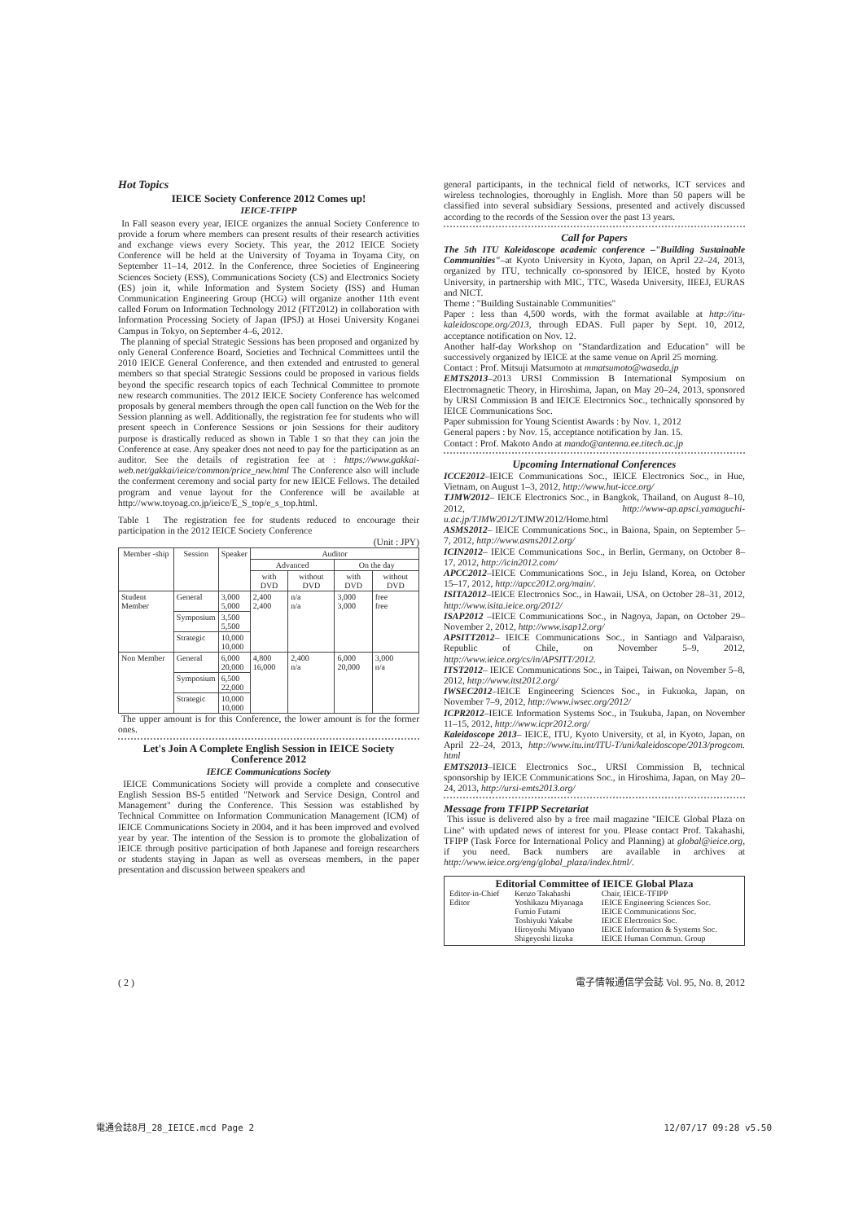Hot Topics
IEICE Society Conference 2012 Comes up!
IEICE-TFIPP
In Fall season every year, IEICE organizes the annual Society Conference to provide a forum where members can present results of their research activities and exchange views every Society. This year, the 2012 IEICE Society Conference will be held at the University of Toyama in Toyama City, on September 11–14, 2012. In the Conference, three Societies of Engineering Sciences Society (ESS), Communications Society (CS) and Electronics Society (ES) join it, while Information and System Society (ISS) and Human Communication Engineering Group (HCG) will organize another 11th event called Forum on Information Technology 2012 (FIT2012) in collaboration with Information Processing Society of Japan (IPSJ) at Hosei University Koganei Campus in Tokyo, on September 4–6, 2012.
The planning of special Strategic Sessions has been proposed and organized by only General Conference Board, Societies and Technical Committees until the 2010 IEICE General Conference, and then extended and entrusted to general members so that special Strategic Sessions could be proposed in various fields beyond the specific research topics of each Technical Committee to promote new research communities. The 2012 IEICE Society Conference has welcomed proposals by general members through the open call function on the Web for the Session planning as well. Additionally, the registration fee for students who will present speech in Conference Sessions or join Sessions for their auditory purpose is drastically reduced as shown in Table 1 so that they can join the Conference at ease. Any speaker does not need to pay for the participation as an auditor. See the details of registration fee at : https://www.gakkai-web.net/gakkai/ieice/common/price_new.html The Conference also will include the conferment ceremony and social party for new IEICE Fellows. The detailed program and venue layout for the Conference will be available at http://www.toyoag.co.jp/ieice/E_S_top/e_s_top.html.
Table 1 The registration fee for students reduced to encourage their participation in the 2012 IEICE Society Conference
(Unit : JPY)
| Member -ship | Session | Speaker | Auditor | | | |
| --- | --- | --- | --- | --- | --- | --- |
| | | | Advanced | | On the day | |
| | | | with DVD | without DVD | with DVD | without DVD |
| Student Member | General | 3,000 5,000 | 2,400 2,400 | n/a n/a | 3,000 3,000 | free free |
| | Symposium | 3,500 5,500 | | | | |
| | Strategic | 10,000 10,000 | | | | |
| Non Member | General | 6,000 20,000 | 4,800 16,000 | 2,400 n/a | 6,000 20,000 | 3,000 n/a |
| | Symposium | 6,500 22,000 | | | | |
| | Strategic | 10,000 10,000 | | | | |
The upper amount is for this Conference, the lower amount is for the former ones.
Let's Join A Complete English Session in IEICE Society Conference 2012
IEICE Communications Society
IEICE Communications Society will provide a complete and consecutive English Session BS-5 entitled "Network and Service Design, Control and Management" during the Conference. This Session was established by Technical Committee on Information Communication Management (ICM) of IEICE Communications Society in 2004, and it has been improved and evolved year by year. The intention of the Session is to promote the globalization of IEICE through positive participation of both Japanese and foreign researchers or students staying in Japan as well as overseas members, in the paper presentation and discussion between speakers and
general participants, in the technical field of networks, ICT services and wireless technologies, thoroughly in English. More than 50 papers will be classified into several subsidiary Sessions, presented and actively discussed according to the records of the Session over the past 13 years.
Call for Papers
The 5th ITU Kaleidoscope academic conference –"Building Sustainable Communities"–at Kyoto University in Kyoto, Japan, on April 22–24, 2013, organized by ITU, technically co-sponsored by IEICE, hosted by Kyoto University, in partnership with MIC, TTC, Waseda University, IIEEJ, EURAS and NICT.
Theme : "Building Sustainable Communities"
Paper : less than 4,500 words, with the format available at http://itu-kaleidoscope.org/2013, through EDAS. Full paper by Sept. 10, 2012, acceptance notification on Nov. 12.
Another half-day Workshop on "Standardization and Education" will be successively organized by IEICE at the same venue on April 25 morning.
Contact : Prof. Mitsuji Matsumoto at mmatsumoto@waseda.jp
EMTS2013–2013 URSI Commission B International Symposium on Electromagnetic Theory, in Hiroshima, Japan, on May 20–24, 2013, sponsored by URSI Commission B and IEICE Electronics Soc., technically sponsored by IEICE Communications Soc.
Paper submission for Young Scientist Awards : by Nov. 1, 2012
General papers : by Nov. 15, acceptance notification by Jan. 15.
Contact : Prof. Makoto Ando at mando@antenna.ee.titech.ac.jp
Upcoming International Conferences
ICCE2012–IEICE Communications Soc., IEICE Electronics Soc., in Hue, Vietnam, on August 1–3, 2012, http://www.hut-icce.org/
TJMW2012– IEICE Electronics Soc., in Bangkok, Thailand, on August 8–10, 2012, http://www-ap.apsci.yamaguchi-u.ac.jp/TJMW2012/TJMW2012/Home.html
ASMS2012– IEICE Communications Soc., in Baiona, Spain, on September 5–7, 2012, http://www.asms2012.org/
ICIN2012– IEICE Communications Soc., in Berlin, Germany, on October 8–17, 2012, http://icin2012.com/
APCC2012–IEICE Communications Soc., in Jeju Island, Korea, on October 15–17, 2012, http://apcc2012.org/main/.
ISITA2012–IEICE Electronics Soc., in Hawaii, USA, on October 28–31, 2012, http://www.isita.ieice.org/2012/
ISAP2012 –IEICE Communications Soc., in Nagoya, Japan, on October 29–November 2, 2012, http://www.isap12.org/
APSITT2012– IEICE Communications Soc., in Santiago and Valparaiso, Republic of Chile, on November 5–9, 2012, http://www.ieice.org/cs/in/APSITT/2012.
ITST2012– IEICE Communications Soc., in Taipei, Taiwan, on November 5–8, 2012, http://www.itst2012.org/
IWSEC2012–IEICE Engineering Sciences Soc., in Fukuoka, Japan, on November 7–9, 2012, http://www.iwsec.org/2012/
ICPR2012–IEICE Information Systems Soc., in Tsukuba, Japan, on November 11–15, 2012, http://www.icpr2012.org/
Kaleidoscope 2013– IEICE, ITU, Kyoto University, et al, in Kyoto, Japan, on April 22–24, 2013, http://www.itu.int/ITU-T/uni/kaleidoscope/2013/progcom. html
EMTS2013–IEICE Electronics Soc., URSI Commission B, technical sponsorship by IEICE Communications Soc., in Hiroshima, Japan, on May 20–24, 2013, http://ursi-emts2013.org/
Message from TFIPP Secretariat
This issue is delivered also by a free mail magazine "IEICE Global Plaza on Line" with updated news of interest for you. Please contact Prof. Takahashi, TFIPP (Task Force for International Policy and Planning) at global@ieice.org, if you need. Back numbers are available in archives at http://www.ieice.org/eng/global_plaza/index.html/.
Editorial Committee of IEICE Global Plaza
| Editor-in-Chief | Kenzo Takahashi | Chair, IEICE-TFIPP |
| Editor | Yoshikazu Miyanaga | IEICE Engineering Sciences Soc. |
| | Fumio Futami | IEICE Communications Soc. |
| | Toshiyuki Yakabe | IEICE Electronics Soc. |
| | Hiroyoshi Miyano | IEICE Information & Systems Soc. |
| | Shigeyoshi Iizuka | IEICE Human Commun. Group |
( 2 ) 電子情報通信学会誌 Vol. 95, No. 8, 2012
電通会誌8月_28_IEICE.mcd Page 2 12/07/17 09:28 v5.50